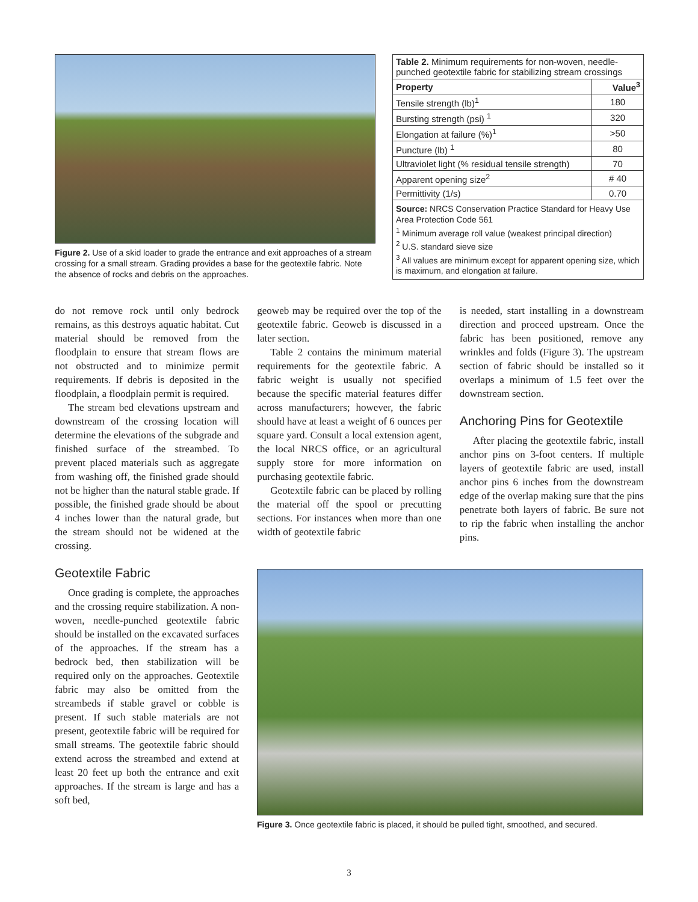Figure 2. Use of a skid loader to grade the entrance and exit approaches of a stream crossing for a small stream. Grading provides a base for the geotextile fabric. Note the absence of rocks and debris on the approaches.
| Table 2. Minimum requirements for non-woven, needle-punched geotextile fabric for stabilizing stream crossings | |
| Property | Value<sup>3</sup> |
| Tensile strength (lb)<sup>1</sup> | 180 |
| Bursting strength (psi) <sup>1</sup> | 320 |
| Elongation at failure (%)<sup>1</sup> | >50 |
| Puncture (lb) <sup>1</sup> | 80 |
| Ultraviolet light (% residual tensile strength) | 70 |
| Apparent opening size<sup>2</sup> | # 40 |
| Permittivity (1/s) | 0.70 |
| Source: NRCS Conservation Practice Standard for Heavy Use Area Protection Code 561 <sup>1</sup> Minimum average roll value (weakest principal direction) <sup>2</sup> U.S. standard sieve size <sup>3</sup> All values are minimum except for apparent opening size, which is maximum, and elongation at failure. | |
do not remove rock until only bedrock remains, as this destroys aquatic habitat. Cut material should be removed from the floodplain to ensure that stream flows are not obstructed and to minimize permit requirements. If debris is deposited in the floodplain, a floodplain permit is required.
The stream bed elevations upstream and downstream of the crossing location will determine the elevations of the subgrade and finished surface of the streambed. To prevent placed materials such as aggregate from washing off, the finished grade should not be higher than the natural stable grade. If possible, the finished grade should be about 4 inches lower than the natural grade, but the stream should not be widened at the crossing.
Geotextile Fabric
Once grading is complete, the approaches and the crossing require stabilization. A non-woven, needle-punched geotextile fabric should be installed on the excavated surfaces of the approaches. If the stream has a bedrock bed, then stabilization will be required only on the approaches. Geotextile fabric may also be omitted from the streambeds if stable gravel or cobble is present. If such stable materials are not present, geotextile fabric will be required for small streams. The geotextile fabric should extend across the streambed and extend at least 20 feet up both the entrance and exit approaches. If the stream is large and has a soft bed,
geoweb may be required over the top of the geotextile fabric. Geoweb is discussed in a later section.
Table 2 contains the minimum material requirements for the geotextile fabric. A fabric weight is usually not specified because the specific material features differ across manufacturers; however, the fabric should have at least a weight of 6 ounces per square yard. Consult a local extension agent, the local NRCS office, or an agricultural supply store for more information on purchasing geotextile fabric.
Geotextile fabric can be placed by rolling the material off the spool or precutting sections. For instances when more than one width of geotextile fabric
is needed, start installing in a downstream direction and proceed upstream. Once the fabric has been positioned, remove any wrinkles and folds (Figure 3). The upstream section of fabric should be installed so it overlaps a minimum of 1.5 feet over the downstream section.
Anchoring Pins for Geotextile
After placing the geotextile fabric, install anchor pins on 3-foot centers. If multiple layers of geotextile fabric are used, install anchor pins 6 inches from the downstream edge of the overlap making sure that the pins penetrate both layers of fabric. Be sure not to rip the fabric when installing the anchor pins.
Figure 3. Once geotextile fabric is placed, it should be pulled tight, smoothed, and secured.
3